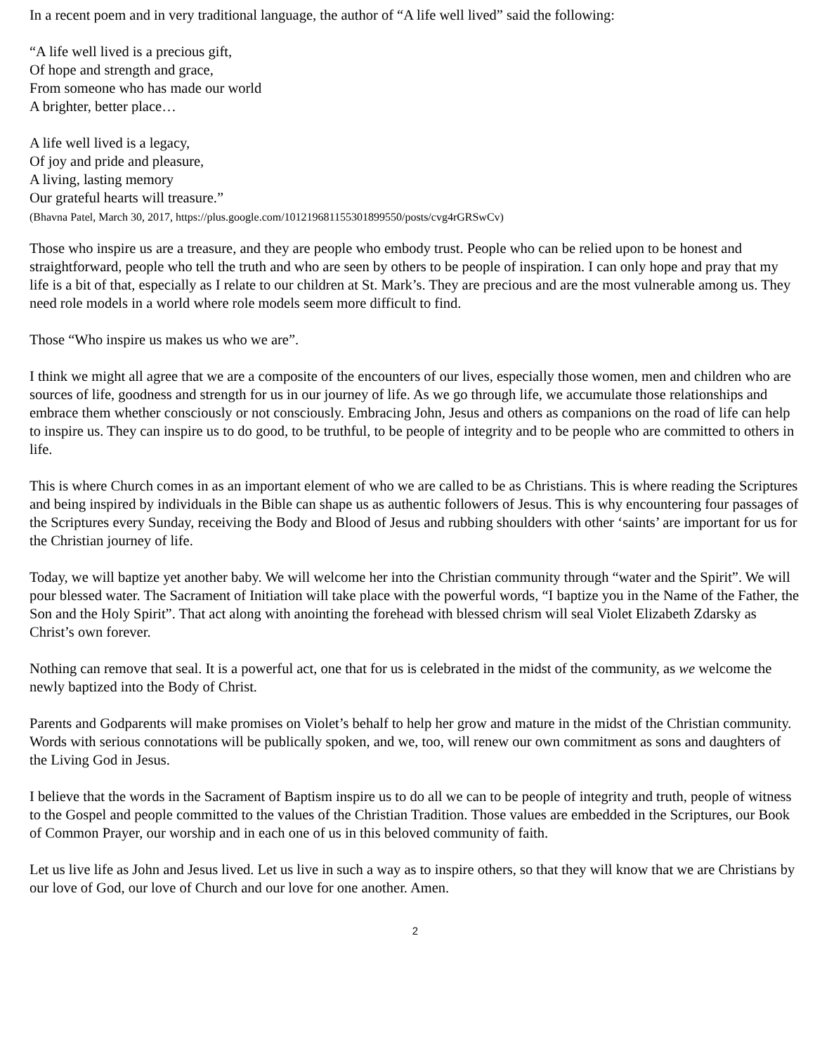In a recent poem and in very traditional language, the author of “A life well lived” said the following:
“A life well lived is a precious gift,
Of hope and strength and grace,
From someone who has made our world
A brighter, better place…
A life well lived is a legacy,
Of joy and pride and pleasure,
A living, lasting memory
Our grateful hearts will treasure.”
(Bhavna Patel, March 30, 2017, https://plus.google.com/101219681155301899550/posts/cvg4rGRSwCv)
Those who inspire us are a treasure, and they are people who embody trust. People who can be relied upon to be honest and straightforward, people who tell the truth and who are seen by others to be people of inspiration. I can only hope and pray that my life is a bit of that, especially as I relate to our children at St. Mark’s. They are precious and are the most vulnerable among us. They need role models in a world where role models seem more difficult to find.
Those “Who inspire us makes us who we are”.
I think we might all agree that we are a composite of the encounters of our lives, especially those women, men and children who are sources of life, goodness and strength for us in our journey of life. As we go through life, we accumulate those relationships and embrace them whether consciously or not consciously. Embracing John, Jesus and others as companions on the road of life can help to inspire us. They can inspire us to do good, to be truthful, to be people of integrity and to be people who are committed to others in life.
This is where Church comes in as an important element of who we are called to be as Christians. This is where reading the Scriptures and being inspired by individuals in the Bible can shape us as authentic followers of Jesus. This is why encountering four passages of the Scriptures every Sunday, receiving the Body and Blood of Jesus and rubbing shoulders with other ‘saints’ are important for us for the Christian journey of life.
Today, we will baptize yet another baby. We will welcome her into the Christian community through “water and the Spirit”. We will pour blessed water. The Sacrament of Initiation will take place with the powerful words, “I baptize you in the Name of the Father, the Son and the Holy Spirit”. That act along with anointing the forehead with blessed chrism will seal Violet Elizabeth Zdarsky as Christ’s own forever.
Nothing can remove that seal. It is a powerful act, one that for us is celebrated in the midst of the community, as we welcome the newly baptized into the Body of Christ.
Parents and Godparents will make promises on Violet’s behalf to help her grow and mature in the midst of the Christian community. Words with serious connotations will be publically spoken, and we, too, will renew our own commitment as sons and daughters of the Living God in Jesus.
I believe that the words in the Sacrament of Baptism inspire us to do all we can to be people of integrity and truth, people of witness to the Gospel and people committed to the values of the Christian Tradition. Those values are embedded in the Scriptures, our Book of Common Prayer, our worship and in each one of us in this beloved community of faith.
Let us live life as John and Jesus lived. Let us live in such a way as to inspire others, so that they will know that we are Christians by our love of God, our love of Church and our love for one another. Amen.
2